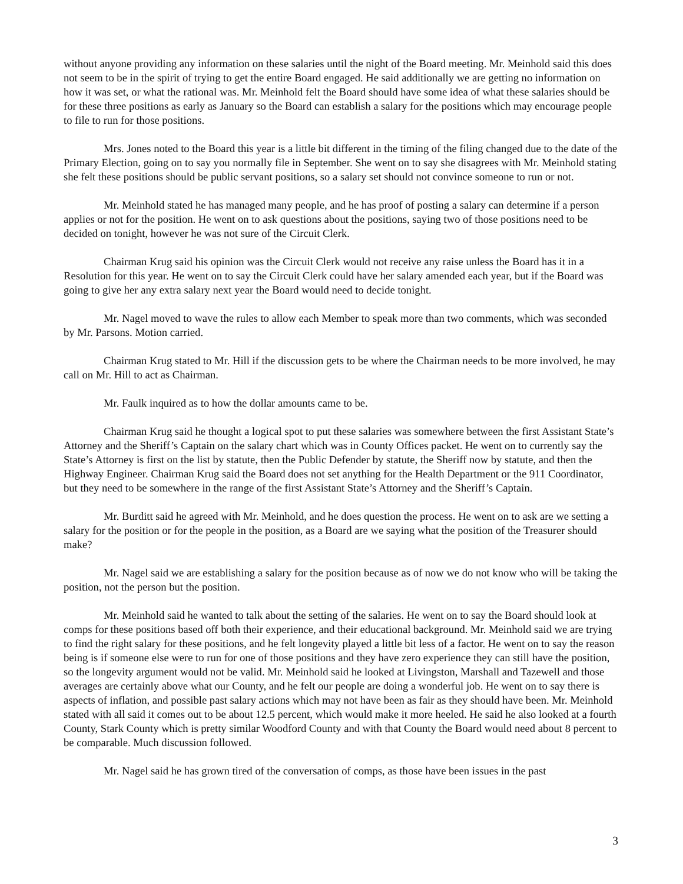without anyone providing any information on these salaries until the night of the Board meeting. Mr. Meinhold said this does not seem to be in the spirit of trying to get the entire Board engaged. He said additionally we are getting no information on how it was set, or what the rational was. Mr. Meinhold felt the Board should have some idea of what these salaries should be for these three positions as early as January so the Board can establish a salary for the positions which may encourage people to file to run for those positions.
Mrs. Jones noted to the Board this year is a little bit different in the timing of the filing changed due to the date of the Primary Election, going on to say you normally file in September. She went on to say she disagrees with Mr. Meinhold stating she felt these positions should be public servant positions, so a salary set should not convince someone to run or not.
Mr. Meinhold stated he has managed many people, and he has proof of posting a salary can determine if a person applies or not for the position. He went on to ask questions about the positions, saying two of those positions need to be decided on tonight, however he was not sure of the Circuit Clerk.
Chairman Krug said his opinion was the Circuit Clerk would not receive any raise unless the Board has it in a Resolution for this year. He went on to say the Circuit Clerk could have her salary amended each year, but if the Board was going to give her any extra salary next year the Board would need to decide tonight.
Mr. Nagel moved to wave the rules to allow each Member to speak more than two comments, which was seconded by Mr. Parsons. Motion carried.
Chairman Krug stated to Mr. Hill if the discussion gets to be where the Chairman needs to be more involved, he may call on Mr. Hill to act as Chairman.
Mr. Faulk inquired as to how the dollar amounts came to be.
Chairman Krug said he thought a logical spot to put these salaries was somewhere between the first Assistant State’s Attorney and the Sheriff’s Captain on the salary chart which was in County Offices packet. He went on to currently say the State’s Attorney is first on the list by statute, then the Public Defender by statute, the Sheriff now by statute, and then the Highway Engineer. Chairman Krug said the Board does not set anything for the Health Department or the 911 Coordinator, but they need to be somewhere in the range of the first Assistant State’s Attorney and the Sheriff’s Captain.
Mr. Burditt said he agreed with Mr. Meinhold, and he does question the process. He went on to ask are we setting a salary for the position or for the people in the position, as a Board are we saying what the position of the Treasurer should make?
Mr. Nagel said we are establishing a salary for the position because as of now we do not know who will be taking the position, not the person but the position.
Mr. Meinhold said he wanted to talk about the setting of the salaries. He went on to say the Board should look at comps for these positions based off both their experience, and their educational background. Mr. Meinhold said we are trying to find the right salary for these positions, and he felt longevity played a little bit less of a factor. He went on to say the reason being is if someone else were to run for one of those positions and they have zero experience they can still have the position, so the longevity argument would not be valid. Mr. Meinhold said he looked at Livingston, Marshall and Tazewell and those averages are certainly above what our County, and he felt our people are doing a wonderful job. He went on to say there is aspects of inflation, and possible past salary actions which may not have been as fair as they should have been. Mr. Meinhold stated with all said it comes out to be about 12.5 percent, which would make it more heeled. He said he also looked at a fourth County, Stark County which is pretty similar Woodford County and with that County the Board would need about 8 percent to be comparable. Much discussion followed.
Mr. Nagel said he has grown tired of the conversation of comps, as those have been issues in the past
3